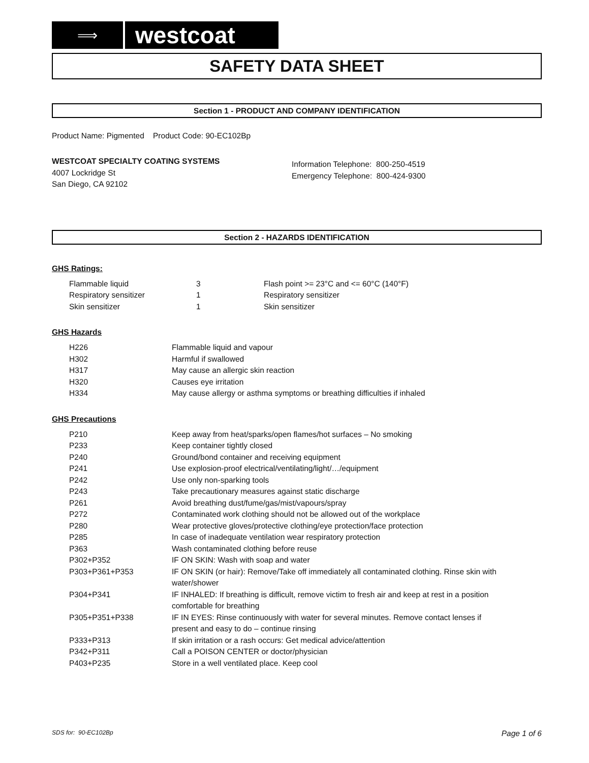⟹
westcoat
SAFETY DATA SHEET
Section 1 - PRODUCT AND COMPANY IDENTIFICATION
Product Name: Pigmented Product Code: 90-EC102Bp
WESTCOAT SPECIALTY COATING SYSTEMS
4007 Lockridge St
San Diego, CA 92102
Information Telephone: 800-250-4519
Emergency Telephone: 800-424-9300
Section 2 - HAZARDS IDENTIFICATION
GHS Ratings:
| Flammable liquid | 3 | Flash point >= 23°C and <= 60°C (140°F) |
| Respiratory sensitizer | 1 | Respiratory sensitizer |
| Skin sensitizer | 1 | Skin sensitizer |
GHS Hazards
| H226 | Flammable liquid and vapour |
| H302 | Harmful if swallowed |
| H317 | May cause an allergic skin reaction |
| H320 | Causes eye irritation |
| H334 | May cause allergy or asthma symptoms or breathing difficulties if inhaled |
GHS Precautions
| P210 | Keep away from heat/sparks/open flames/hot surfaces – No smoking |
| P233 | Keep container tightly closed |
| P240 | Ground/bond container and receiving equipment |
| P241 | Use explosion-proof electrical/ventilating/light/…/equipment |
| P242 | Use only non-sparking tools |
| P243 | Take precautionary measures against static discharge |
| P261 | Avoid breathing dust/fume/gas/mist/vapours/spray |
| P272 | Contaminated work clothing should not be allowed out of the workplace |
| P280 | Wear protective gloves/protective clothing/eye protection/face protection |
| P285 | In case of inadequate ventilation wear respiratory protection |
| P363 | Wash contaminated clothing before reuse |
| P302+P352 | IF ON SKIN: Wash with soap and water |
| P303+P361+P353 | IF ON SKIN (or hair): Remove/Take off immediately all contaminated clothing. Rinse skin with water/shower |
| P304+P341 | IF INHALED: If breathing is difficult, remove victim to fresh air and keep at rest in a position comfortable for breathing |
| P305+P351+P338 | IF IN EYES: Rinse continuously with water for several minutes. Remove contact lenses if present and easy to do – continue rinsing |
| P333+P313 | If skin irritation or a rash occurs: Get medical advice/attention |
| P342+P311 | Call a POISON CENTER or doctor/physician |
| P403+P235 | Store in a well ventilated place. Keep cool |
SDS for: 90-EC102Bp Page 1 of 6